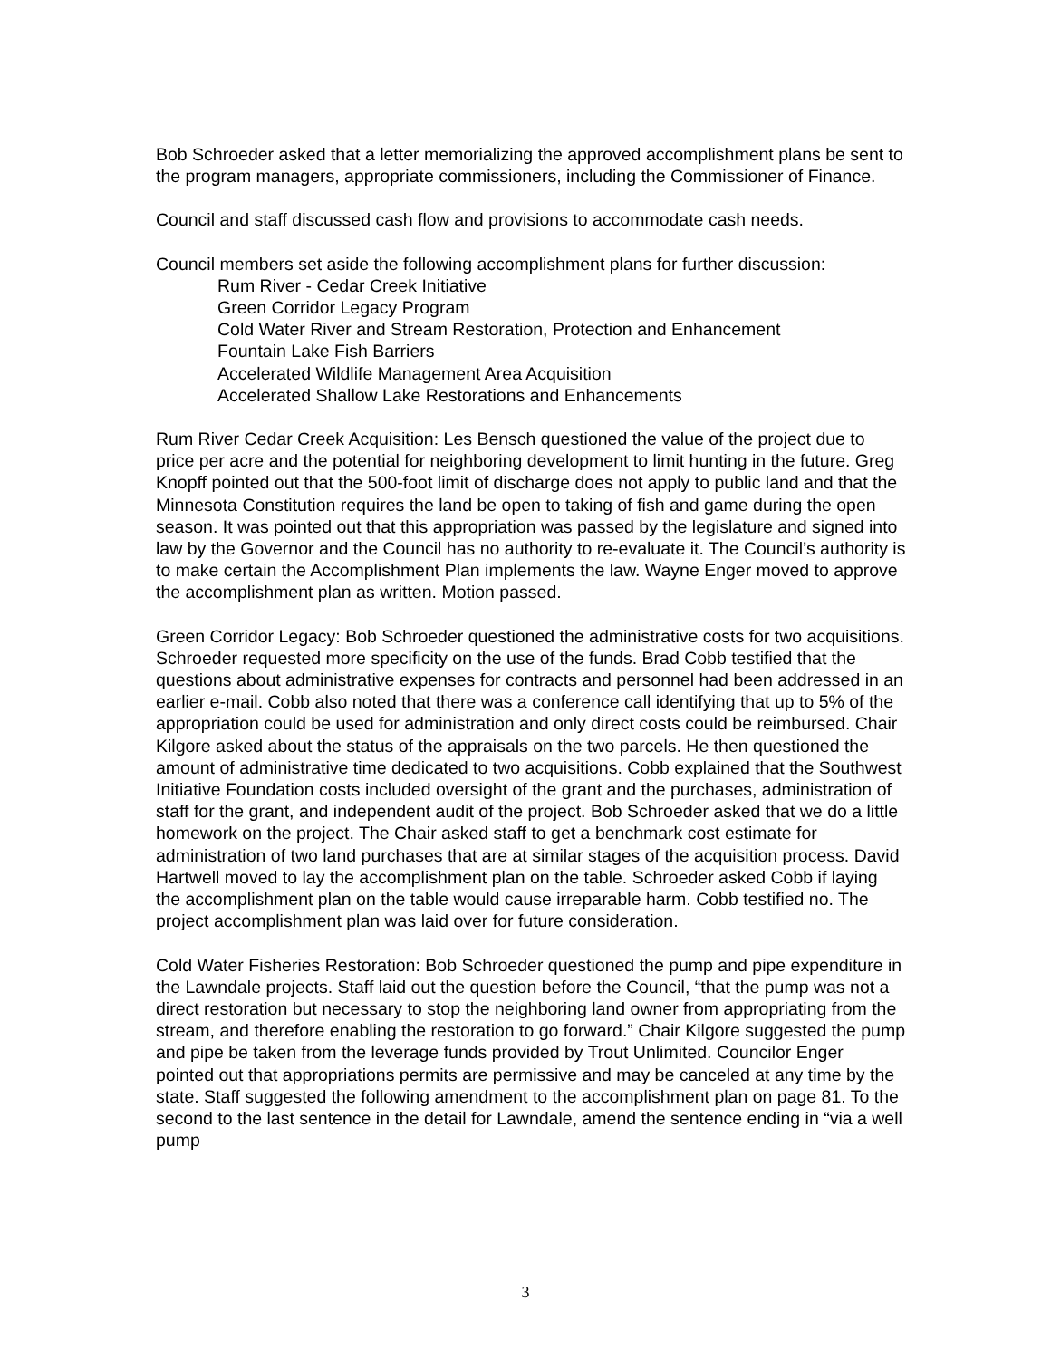Bob Schroeder asked that a letter memorializing the approved accomplishment plans be sent to the program managers, appropriate commissioners, including the Commissioner of Finance.
Council and staff discussed cash flow and provisions to accommodate cash needs.
Council members set aside the following accomplishment plans for further discussion:
Rum River - Cedar Creek Initiative
Green Corridor Legacy Program
Cold Water River and Stream Restoration, Protection and Enhancement
Fountain Lake Fish Barriers
Accelerated Wildlife Management Area Acquisition
Accelerated Shallow Lake Restorations and Enhancements
Rum River Cedar Creek Acquisition: Les Bensch questioned the value of the project due to price per acre and the potential for neighboring development to limit hunting in the future. Greg Knopff pointed out that the 500-foot limit of discharge does not apply to public land and that the Minnesota Constitution requires the land be open to taking of fish and game during the open season. It was pointed out that this appropriation was passed by the legislature and signed into law by the Governor and the Council has no authority to re-evaluate it. The Council’s authority is to make certain the Accomplishment Plan implements the law. Wayne Enger moved to approve the accomplishment plan as written. Motion passed.
Green Corridor Legacy: Bob Schroeder questioned the administrative costs for two acquisitions. Schroeder requested more specificity on the use of the funds. Brad Cobb testified that the questions about administrative expenses for contracts and personnel had been addressed in an earlier e-mail. Cobb also noted that there was a conference call identifying that up to 5% of the appropriation could be used for administration and only direct costs could be reimbursed. Chair Kilgore asked about the status of the appraisals on the two parcels. He then questioned the amount of administrative time dedicated to two acquisitions. Cobb explained that the Southwest Initiative Foundation costs included oversight of the grant and the purchases, administration of staff for the grant, and independent audit of the project. Bob Schroeder asked that we do a little homework on the project. The Chair asked staff to get a benchmark cost estimate for administration of two land purchases that are at similar stages of the acquisition process. David Hartwell moved to lay the accomplishment plan on the table. Schroeder asked Cobb if laying the accomplishment plan on the table would cause irreparable harm. Cobb testified no. The project accomplishment plan was laid over for future consideration.
Cold Water Fisheries Restoration: Bob Schroeder questioned the pump and pipe expenditure in the Lawndale projects. Staff laid out the question before the Council, “that the pump was not a direct restoration but necessary to stop the neighboring land owner from appropriating from the stream, and therefore enabling the restoration to go forward.” Chair Kilgore suggested the pump and pipe be taken from the leverage funds provided by Trout Unlimited. Councilor Enger pointed out that appropriations permits are permissive and may be canceled at any time by the state. Staff suggested the following amendment to the accomplishment plan on page 81. To the second to the last sentence in the detail for Lawndale, amend the sentence ending in “via a well pump
3